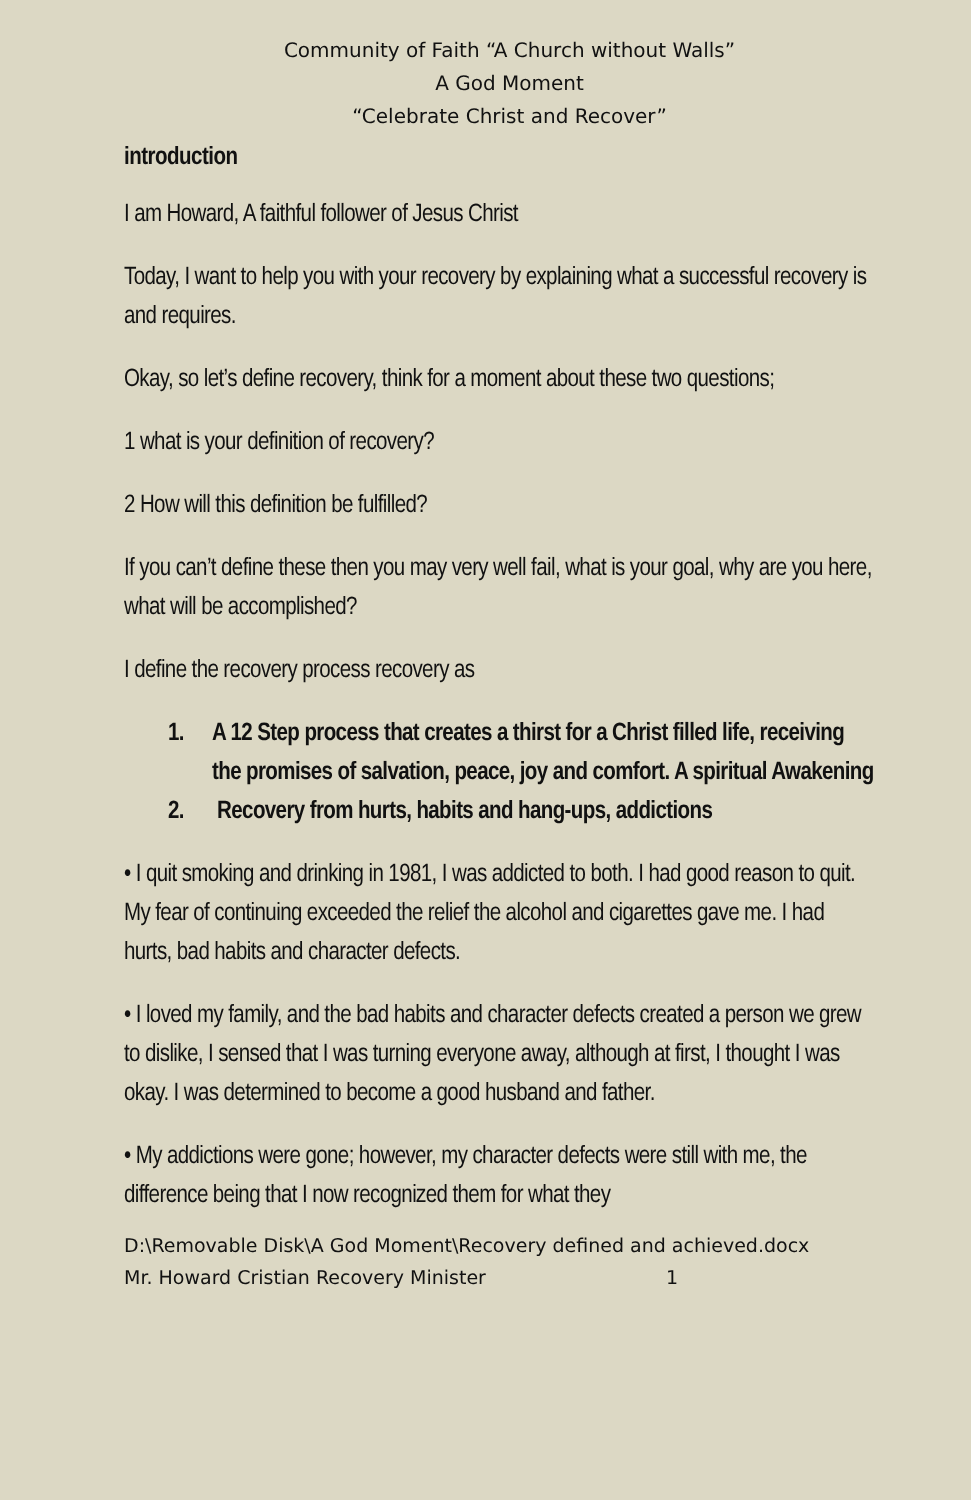Community of Faith “A Church without Walls”
A God Moment
“Celebrate Christ and Recover”
introduction
I am Howard, A faithful follower of Jesus Christ
Today, I want to help you with your recovery by explaining what a successful recovery is and requires.
Okay, so let’s define recovery, think for a moment about these two questions;
1 what is your definition of recovery?
2 How will this definition be fulfilled?
If you can’t define these then you may very well fail, what is your goal, why are you here, what will be accomplished?
I define the recovery process recovery as
1. A 12 Step process that creates a thirst for a Christ filled life, receiving the promises of salvation, peace, joy and comfort. A spiritual Awakening
2. Recovery from hurts, habits and hang-ups, addictions
• I quit smoking and drinking in 1981, I was addicted to both. I had good reason to quit. My fear of continuing exceeded the relief the alcohol and cigarettes gave me. I had hurts, bad habits and character defects.
• I loved my family, and the bad habits and character defects created a person we grew to dislike, I sensed that I was turning everyone away, although at first, I thought I was okay. I was determined to become a good husband and father.
• My addictions were gone; however, my character defects were still with me, the difference being that I now recognized them for what they
D:\Removable Disk\A God Moment\Recovery defined and achieved.docx
Mr. Howard Cristian Recovery Minister 1